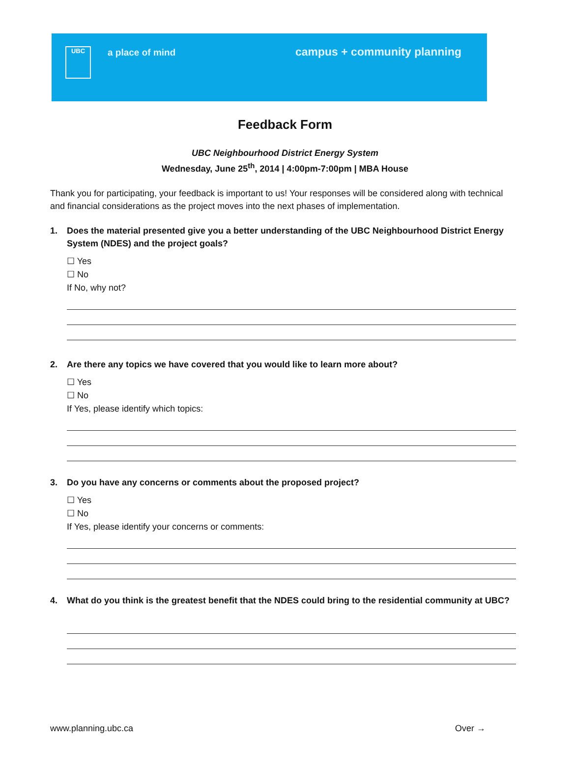UBC
a place of mind
campus + community planning
Feedback Form
UBC Neighbourhood District Energy System
Wednesday, June 25<sup>th</sup>, 2014 | 4:00pm-7:00pm | MBA House
Thank you for participating, your feedback is important to us! Your responses will be considered along with technical and financial considerations as the project moves into the next phases of implementation.
1. Does the material presented give you a better understanding of the UBC Neighbourhood District Energy System (NDES) and the project goals?
☐ Yes
☐ No
If No, why not?
2. Are there any topics we have covered that you would like to learn more about?
☐ Yes
☐ No
If Yes, please identify which topics:
3. Do you have any concerns or comments about the proposed project?
☐ Yes
☐ No
If Yes, please identify your concerns or comments:
4. What do you think is the greatest benefit that the NDES could bring to the residential community at UBC?
www.planning.ubc.ca Over →